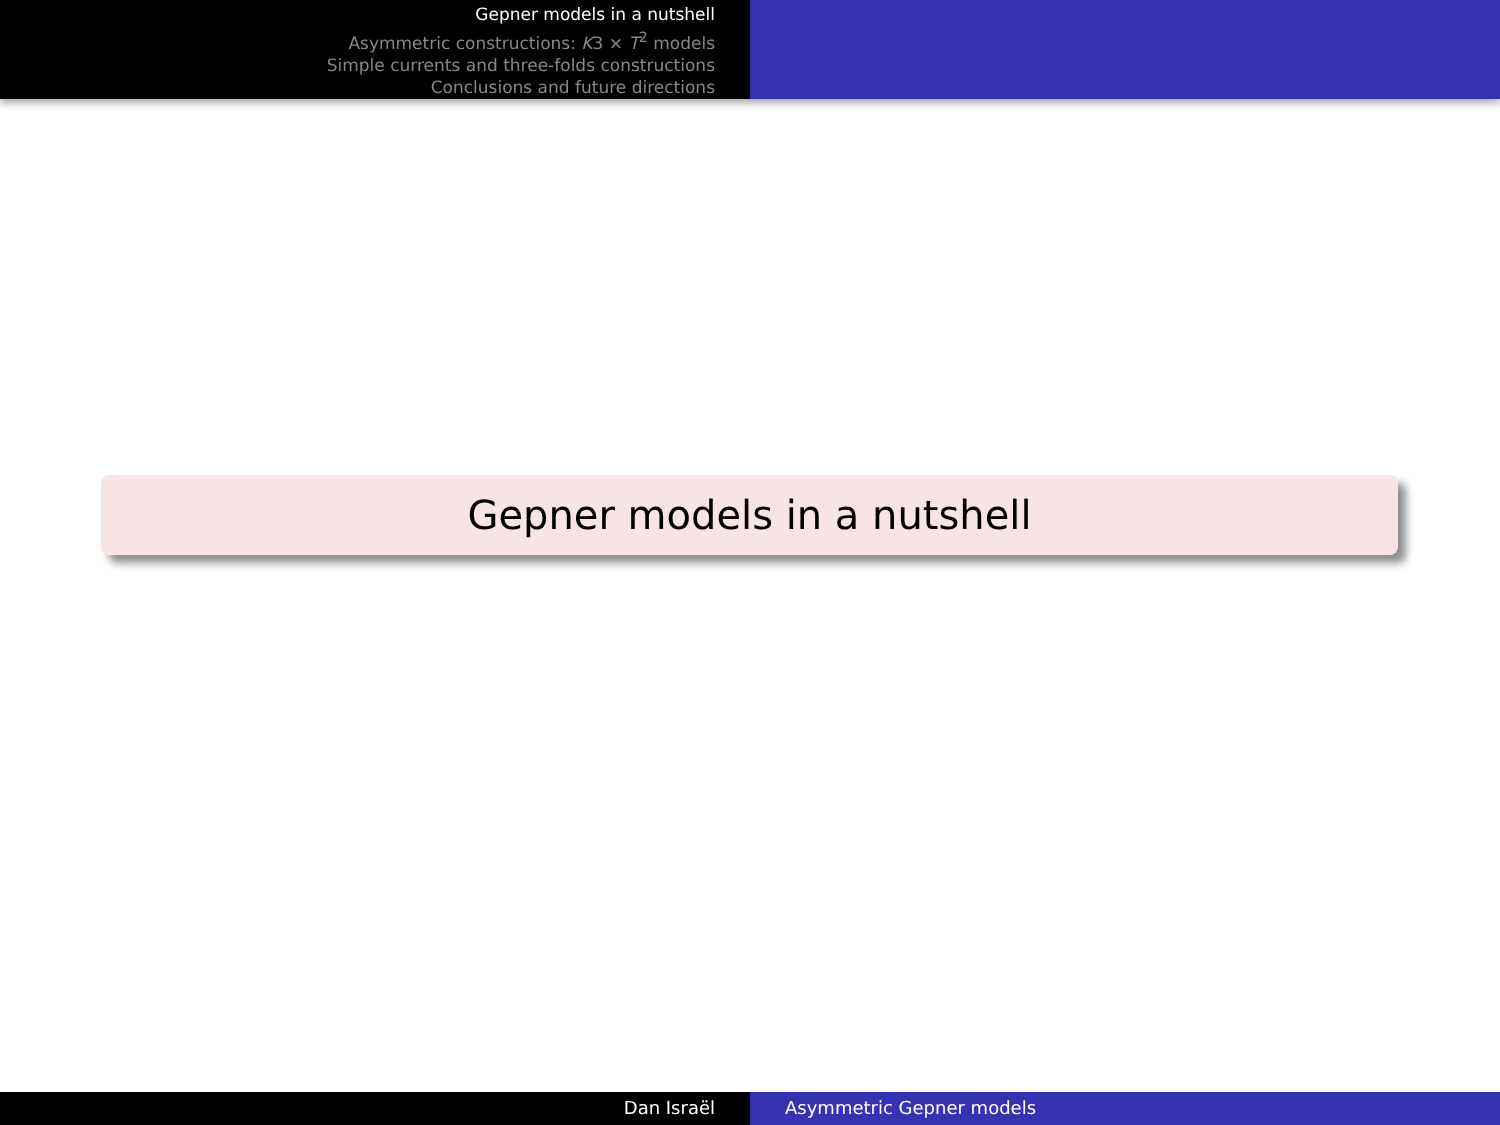Gepner models in a nutshell
Asymmetric constructions: K3 × T<sup>2</sup> models
Simple currents and three-folds constructions
Conclusions and future directions
Gepner models in a nutshell
Dan Israël Asymmetric Gepner models